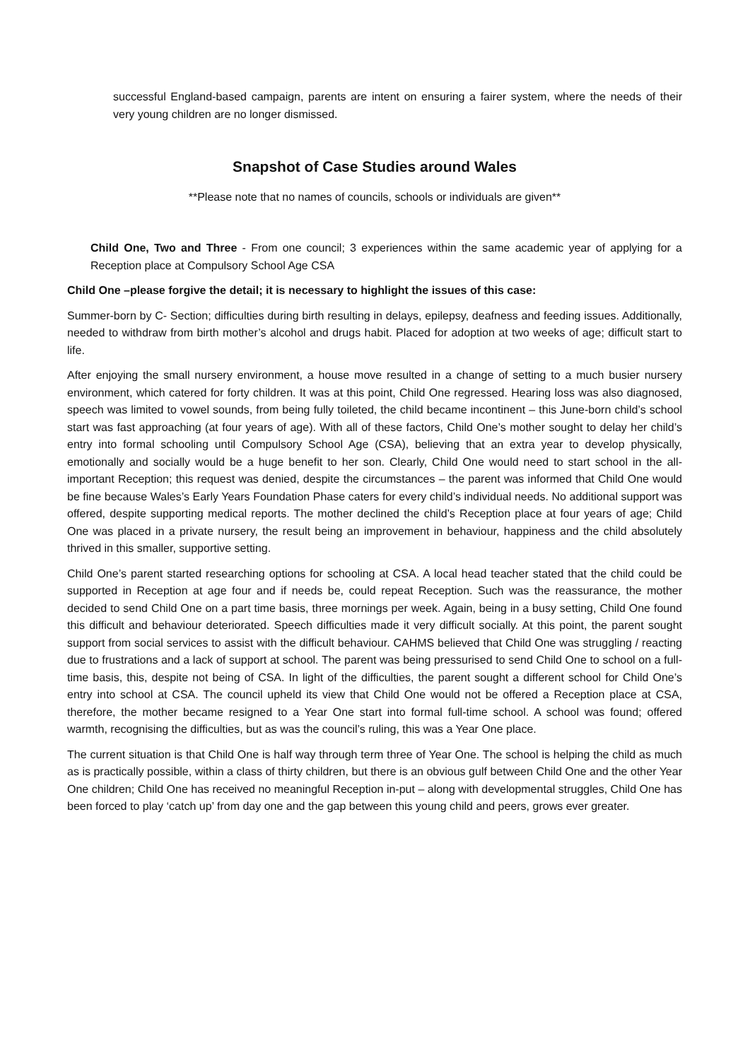successful England-based campaign, parents are intent on ensuring a fairer system, where the needs of their very young children are no longer dismissed.
Snapshot of Case Studies around Wales
**Please note that no names of councils, schools or individuals are given**
Child One, Two and Three - From one council; 3 experiences within the same academic year of applying for a Reception place at Compulsory School Age CSA
Child One –please forgive the detail; it is necessary to highlight the issues of this case:
Summer-born by C- Section; difficulties during birth resulting in delays, epilepsy, deafness and feeding issues. Additionally, needed to withdraw from birth mother’s alcohol and drugs habit. Placed for adoption at two weeks of age; difficult start to life.
After enjoying the small nursery environment, a house move resulted in a change of setting to a much busier nursery environment, which catered for forty children. It was at this point, Child One regressed. Hearing loss was also diagnosed, speech was limited to vowel sounds, from being fully toileted, the child became incontinent – this June-born child’s school start was fast approaching (at four years of age). With all of these factors, Child One’s mother sought to delay her child’s entry into formal schooling until Compulsory School Age (CSA), believing that an extra year to develop physically, emotionally and socially would be a huge benefit to her son. Clearly, Child One would need to start school in the all-important Reception; this request was denied, despite the circumstances – the parent was informed that Child One would be fine because Wales’s Early Years Foundation Phase caters for every child’s individual needs. No additional support was offered, despite supporting medical reports. The mother declined the child’s Reception place at four years of age; Child One was placed in a private nursery, the result being an improvement in behaviour, happiness and the child absolutely thrived in this smaller, supportive setting.
Child One’s parent started researching options for schooling at CSA. A local head teacher stated that the child could be supported in Reception at age four and if needs be, could repeat Reception. Such was the reassurance, the mother decided to send Child One on a part time basis, three mornings per week. Again, being in a busy setting, Child One found this difficult and behaviour deteriorated. Speech difficulties made it very difficult socially. At this point, the parent sought support from social services to assist with the difficult behaviour. CAHMS believed that Child One was struggling / reacting due to frustrations and a lack of support at school. The parent was being pressurised to send Child One to school on a full-time basis, this, despite not being of CSA. In light of the difficulties, the parent sought a different school for Child One’s entry into school at CSA. The council upheld its view that Child One would not be offered a Reception place at CSA, therefore, the mother became resigned to a Year One start into formal full-time school. A school was found; offered warmth, recognising the difficulties, but as was the council’s ruling, this was a Year One place.
The current situation is that Child One is half way through term three of Year One. The school is helping the child as much as is practically possible, within a class of thirty children, but there is an obvious gulf between Child One and the other Year One children; Child One has received no meaningful Reception in-put – along with developmental struggles, Child One has been forced to play ‘catch up’ from day one and the gap between this young child and peers, grows ever greater.